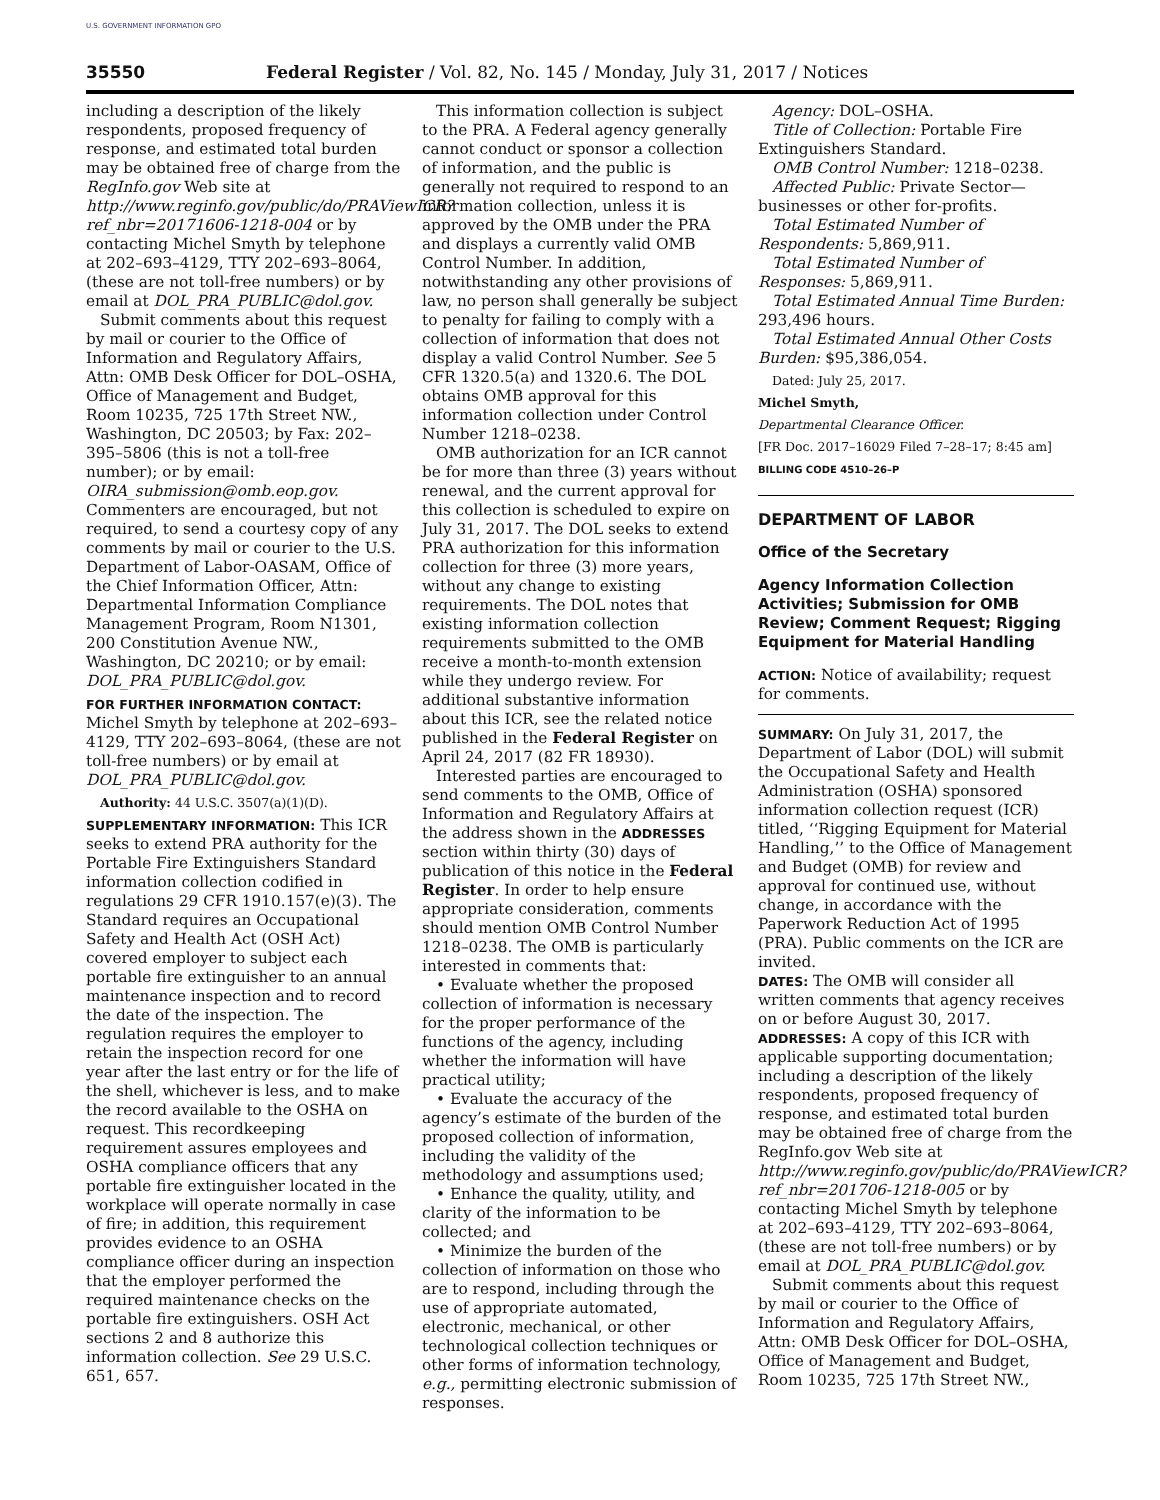U.S. GOVERNMENT INFORMATION GPO
35550 Federal Register / Vol. 82, No. 145 / Monday, July 31, 2017 / Notices
including a description of the likely respondents, proposed frequency of response, and estimated total burden may be obtained free of charge from the RegInfo.gov Web site at http://www.reginfo.gov/public/do/PRAViewICR?ref_nbr=20171606-1218-004 or by contacting Michel Smyth by telephone at 202–693–4129, TTY 202–693–8064, (these are not toll-free numbers) or by email at DOL_PRA_PUBLIC@dol.gov.
Submit comments about this request by mail or courier to the Office of Information and Regulatory Affairs, Attn: OMB Desk Officer for DOL–OSHA, Office of Management and Budget, Room 10235, 725 17th Street NW., Washington, DC 20503; by Fax: 202–395–5806 (this is not a toll-free number); or by email: OIRA_submission@omb.eop.gov. Commenters are encouraged, but not required, to send a courtesy copy of any comments by mail or courier to the U.S. Department of Labor-OASAM, Office of the Chief Information Officer, Attn: Departmental Information Compliance Management Program, Room N1301, 200 Constitution Avenue NW., Washington, DC 20210; or by email: DOL_PRA_PUBLIC@dol.gov.
FOR FURTHER INFORMATION CONTACT: Michel Smyth by telephone at 202–693–4129, TTY 202–693–8064, (these are not toll-free numbers) or by email at DOL_PRA_PUBLIC@dol.gov.
Authority: 44 U.S.C. 3507(a)(1)(D).
SUPPLEMENTARY INFORMATION: This ICR seeks to extend PRA authority for the Portable Fire Extinguishers Standard information collection codified in regulations 29 CFR 1910.157(e)(3). The Standard requires an Occupational Safety and Health Act (OSH Act) covered employer to subject each portable fire extinguisher to an annual maintenance inspection and to record the date of the inspection. The regulation requires the employer to retain the inspection record for one year after the last entry or for the life of the shell, whichever is less, and to make the record available to the OSHA on request. This recordkeeping requirement assures employees and OSHA compliance officers that any portable fire extinguisher located in the workplace will operate normally in case of fire; in addition, this requirement provides evidence to an OSHA compliance officer during an inspection that the employer performed the required maintenance checks on the portable fire extinguishers. OSH Act sections 2 and 8 authorize this information collection. See 29 U.S.C. 651, 657.
This information collection is subject to the PRA. A Federal agency generally cannot conduct or sponsor a collection of information, and the public is generally not required to respond to an information collection, unless it is approved by the OMB under the PRA and displays a currently valid OMB Control Number. In addition, notwithstanding any other provisions of law, no person shall generally be subject to penalty for failing to comply with a collection of information that does not display a valid Control Number. See 5 CFR 1320.5(a) and 1320.6. The DOL obtains OMB approval for this information collection under Control Number 1218–0238.
OMB authorization for an ICR cannot be for more than three (3) years without renewal, and the current approval for this collection is scheduled to expire on July 31, 2017. The DOL seeks to extend PRA authorization for this information collection for three (3) more years, without any change to existing requirements. The DOL notes that existing information collection requirements submitted to the OMB receive a month-to-month extension while they undergo review. For additional substantive information about this ICR, see the related notice published in the Federal Register on April 24, 2017 (82 FR 18930).
Interested parties are encouraged to send comments to the OMB, Office of Information and Regulatory Affairs at the address shown in the ADDRESSES section within thirty (30) days of publication of this notice in the Federal Register. In order to help ensure appropriate consideration, comments should mention OMB Control Number 1218–0238. The OMB is particularly interested in comments that:
• Evaluate whether the proposed collection of information is necessary for the proper performance of the functions of the agency, including whether the information will have practical utility;
• Evaluate the accuracy of the agency’s estimate of the burden of the proposed collection of information, including the validity of the methodology and assumptions used;
• Enhance the quality, utility, and clarity of the information to be collected; and
• Minimize the burden of the collection of information on those who are to respond, including through the use of appropriate automated, electronic, mechanical, or other technological collection techniques or other forms of information technology, e.g., permitting electronic submission of responses.
Agency: DOL–OSHA.
Title of Collection: Portable Fire Extinguishers Standard.
OMB Control Number: 1218–0238.
Affected Public: Private Sector—businesses or other for-profits.
Total Estimated Number of Respondents: 5,869,911.
Total Estimated Number of Responses: 5,869,911.
Total Estimated Annual Time Burden: 293,496 hours.
Total Estimated Annual Other Costs Burden: $95,386,054.
Dated: July 25, 2017.
Michel Smyth,
Departmental Clearance Officer.
[FR Doc. 2017–16029 Filed 7–28–17; 8:45 am]
BILLING CODE 4510–26–P
DEPARTMENT OF LABOR
Office of the Secretary
Agency Information Collection Activities; Submission for OMB Review; Comment Request; Rigging Equipment for Material Handling
ACTION: Notice of availability; request for comments.
SUMMARY: On July 31, 2017, the Department of Labor (DOL) will submit the Occupational Safety and Health Administration (OSHA) sponsored information collection request (ICR) titled, ‘‘Rigging Equipment for Material Handling,’’ to the Office of Management and Budget (OMB) for review and approval for continued use, without change, in accordance with the Paperwork Reduction Act of 1995 (PRA). Public comments on the ICR are invited.
DATES: The OMB will consider all written comments that agency receives on or before August 30, 2017.
ADDRESSES: A copy of this ICR with applicable supporting documentation; including a description of the likely respondents, proposed frequency of response, and estimated total burden may be obtained free of charge from the RegInfo.gov Web site at http://www.reginfo.gov/public/do/PRAViewICR?ref_nbr=201706-1218-005 or by contacting Michel Smyth by telephone at 202–693–4129, TTY 202–693–8064, (these are not toll-free numbers) or by email at DOL_PRA_PUBLIC@dol.gov.
Submit comments about this request by mail or courier to the Office of Information and Regulatory Affairs, Attn: OMB Desk Officer for DOL–OSHA, Office of Management and Budget, Room 10235, 725 17th Street NW.,